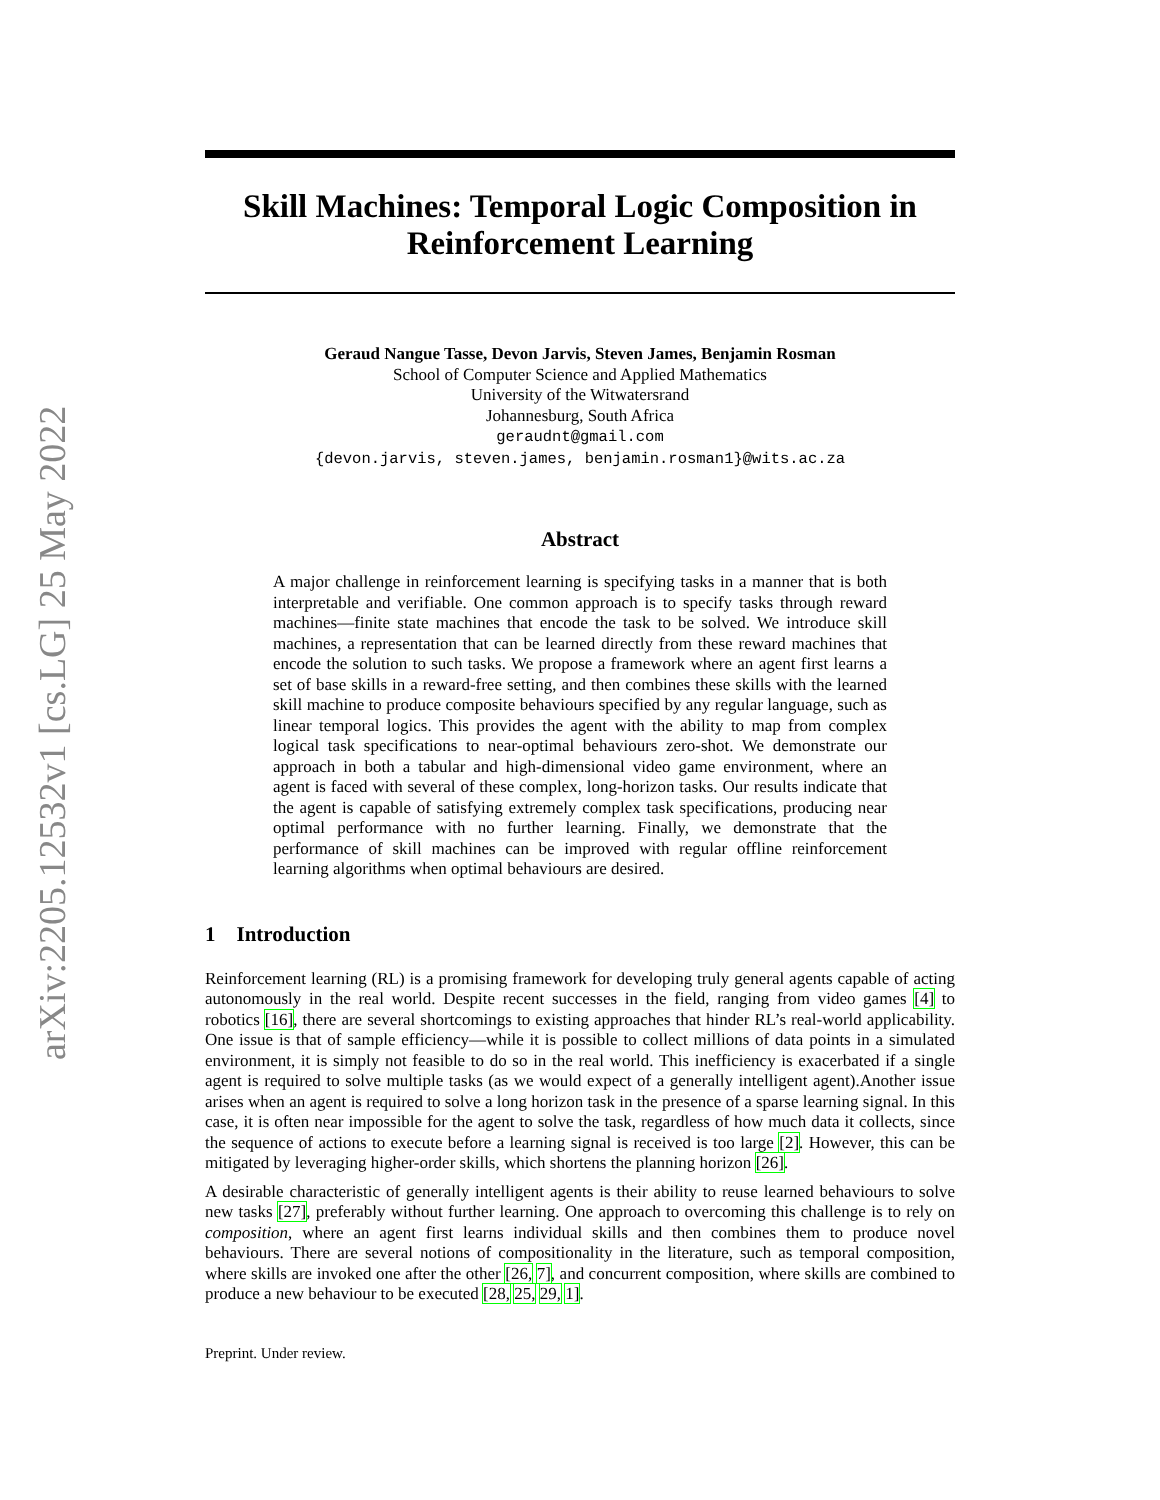arXiv:2205.12532v1 [cs.LG] 25 May 2022
Skill Machines: Temporal Logic Composition in Reinforcement Learning
Geraud Nangue Tasse, Devon Jarvis, Steven James, Benjamin Rosman
School of Computer Science and Applied Mathematics
University of the Witwatersrand
Johannesburg, South Africa
geraudnt@gmail.com
{devon.jarvis, steven.james, benjamin.rosman1}@wits.ac.za
Abstract
A major challenge in reinforcement learning is specifying tasks in a manner that is both interpretable and verifiable. One common approach is to specify tasks through reward machines—finite state machines that encode the task to be solved. We introduce skill machines, a representation that can be learned directly from these reward machines that encode the solution to such tasks. We propose a framework where an agent first learns a set of base skills in a reward-free setting, and then combines these skills with the learned skill machine to produce composite behaviours specified by any regular language, such as linear temporal logics. This provides the agent with the ability to map from complex logical task specifications to near-optimal behaviours zero-shot. We demonstrate our approach in both a tabular and high-dimensional video game environment, where an agent is faced with several of these complex, long-horizon tasks. Our results indicate that the agent is capable of satisfying extremely complex task specifications, producing near optimal performance with no further learning. Finally, we demonstrate that the performance of skill machines can be improved with regular offline reinforcement learning algorithms when optimal behaviours are desired.
1 Introduction
Reinforcement learning (RL) is a promising framework for developing truly general agents capable of acting autonomously in the real world. Despite recent successes in the field, ranging from video games [4] to robotics [16], there are several shortcomings to existing approaches that hinder RL’s real-world applicability. One issue is that of sample efficiency—while it is possible to collect millions of data points in a simulated environment, it is simply not feasible to do so in the real world. This inefficiency is exacerbated if a single agent is required to solve multiple tasks (as we would expect of a generally intelligent agent).Another issue arises when an agent is required to solve a long horizon task in the presence of a sparse learning signal. In this case, it is often near impossible for the agent to solve the task, regardless of how much data it collects, since the sequence of actions to execute before a learning signal is received is too large [2]. However, this can be mitigated by leveraging higher-order skills, which shortens the planning horizon [26].
A desirable characteristic of generally intelligent agents is their ability to reuse learned behaviours to solve new tasks [27], preferably without further learning. One approach to overcoming this challenge is to rely on composition, where an agent first learns individual skills and then combines them to produce novel behaviours. There are several notions of compositionality in the literature, such as temporal composition, where skills are invoked one after the other [26, 7], and concurrent composition, where skills are combined to produce a new behaviour to be executed [28, 25, 29, 1].
Preprint. Under review.